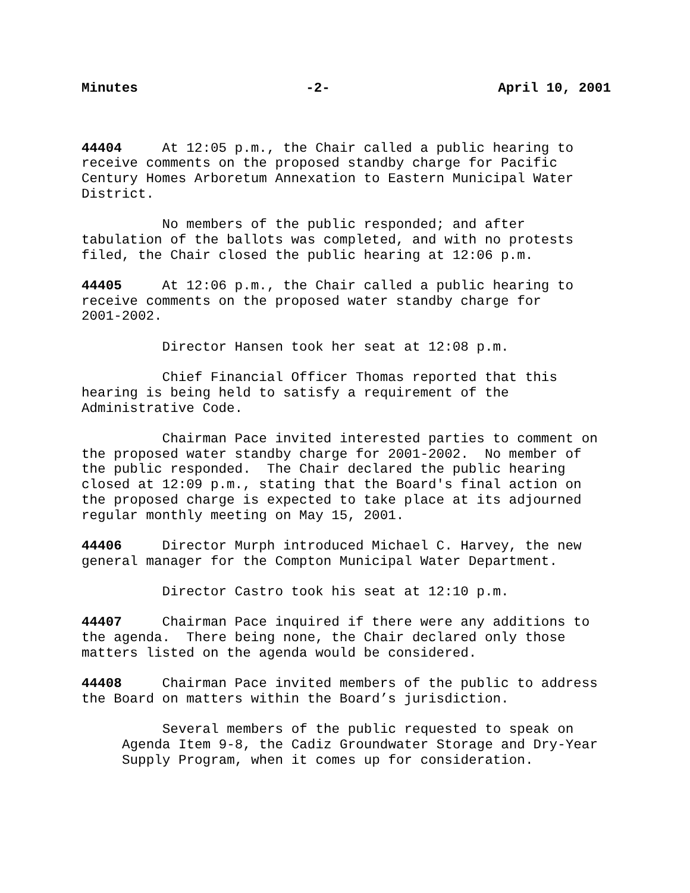Minutes -2- April 10, 2001
44404 At 12:05 p.m., the Chair called a public hearing to receive comments on the proposed standby charge for Pacific Century Homes Arboretum Annexation to Eastern Municipal Water District.
No members of the public responded; and after tabulation of the ballots was completed, and with no protests filed, the Chair closed the public hearing at 12:06 p.m.
44405 At 12:06 p.m., the Chair called a public hearing to receive comments on the proposed water standby charge for 2001-2002.
Director Hansen took her seat at 12:08 p.m.
Chief Financial Officer Thomas reported that this hearing is being held to satisfy a requirement of the Administrative Code.
Chairman Pace invited interested parties to comment on the proposed water standby charge for 2001-2002. No member of the public responded. The Chair declared the public hearing closed at 12:09 p.m., stating that the Board's final action on the proposed charge is expected to take place at its adjourned regular monthly meeting on May 15, 2001.
44406 Director Murph introduced Michael C. Harvey, the new general manager for the Compton Municipal Water Department.
Director Castro took his seat at 12:10 p.m.
44407 Chairman Pace inquired if there were any additions to the agenda. There being none, the Chair declared only those matters listed on the agenda would be considered.
44408 Chairman Pace invited members of the public to address the Board on matters within the Board’s jurisdiction.
Several members of the public requested to speak on Agenda Item 9-8, the Cadiz Groundwater Storage and Dry-Year Supply Program, when it comes up for consideration.